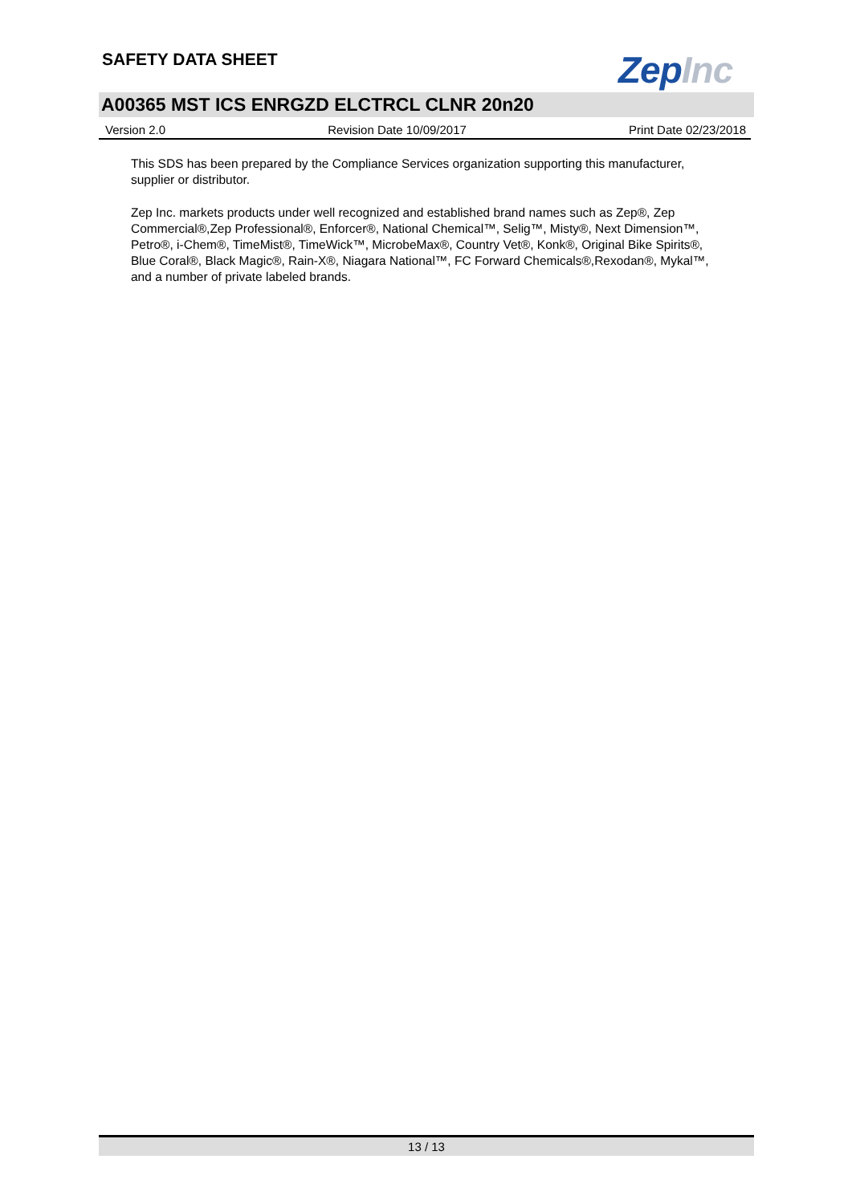SAFETY DATA SHEET ZepInc
A00365 MST ICS ENRGZD ELCTRCL CLNR 20n20
Version 2.0 Revision Date 10/09/2017 Print Date 02/23/2018
This SDS has been prepared by the Compliance Services organization supporting this manufacturer, supplier or distributor.
Zep Inc. markets products under well recognized and established brand names such as Zep®, Zep Commercial®,Zep Professional®, Enforcer®, National Chemical™, Selig™, Misty®, Next Dimension™, Petro®, i-Chem®, TimeMist®, TimeWick™, MicrobeMax®, Country Vet®, Konk®, Original Bike Spirits®, Blue Coral®, Black Magic®, Rain-X®, Niagara National™, FC Forward Chemicals®,Rexodan®, Mykal™, and a number of private labeled brands.
13 / 13